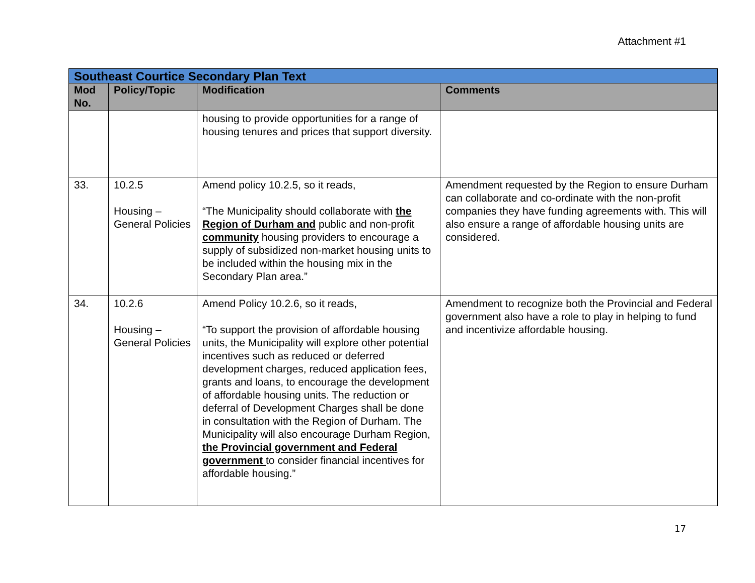Attachment #1
| Southeast Courtice Secondary Plan Text | | | |
| Mod No. | Policy/Topic | Modification | Comments |
| | | housing to provide opportunities for a range of housing tenures and prices that support diversity. | |
| 33. | 10.2.5 Housing – General Policies | Amend policy 10.2.5, so it reads, “The Municipality should collaborate with the Region of Durham and public and non-profit community housing providers to encourage a supply of subsidized non-market housing units to be included within the housing mix in the Secondary Plan area.” | Amendment requested by the Region to ensure Durham can collaborate and co-ordinate with the non-profit companies they have funding agreements with. This will also ensure a range of affordable housing units are considered. |
| 34. | 10.2.6 Housing – General Policies | Amend Policy 10.2.6, so it reads, “To support the provision of affordable housing units, the Municipality will explore other potential incentives such as reduced or deferred development charges, reduced application fees, grants and loans, to encourage the development of affordable housing units. The reduction or deferral of Development Charges shall be done in consultation with the Region of Durham. The Municipality will also encourage Durham Region, the Provincial government and Federal government to consider financial incentives for affordable housing.” | Amendment to recognize both the Provincial and Federal government also have a role to play in helping to fund and incentivize affordable housing. |
17